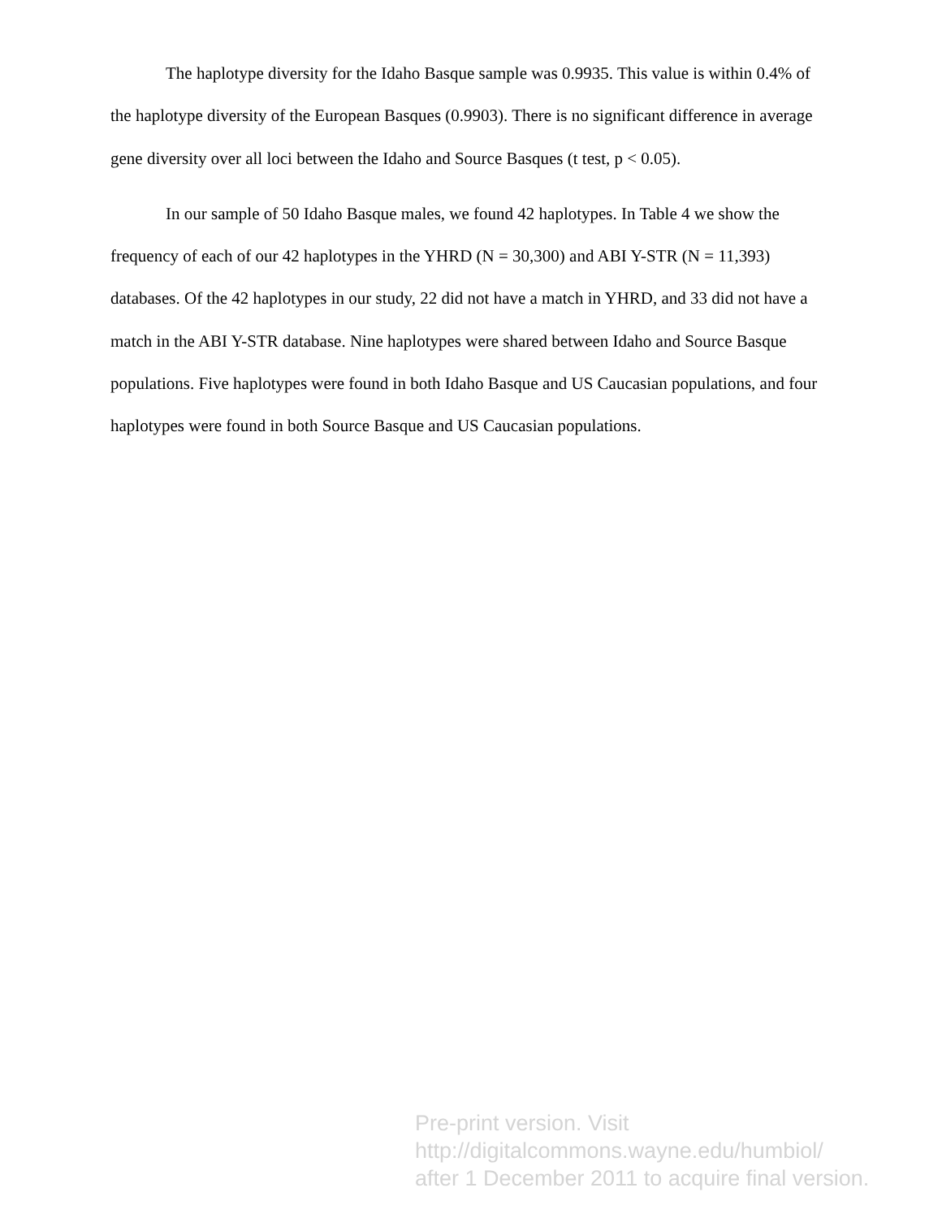The haplotype diversity for the Idaho Basque sample was 0.9935. This value is within 0.4% of the haplotype diversity of the European Basques (0.9903). There is no significant difference in average gene diversity over all loci between the Idaho and Source Basques (t test, p < 0.05).
In our sample of 50 Idaho Basque males, we found 42 haplotypes. In Table 4 we show the frequency of each of our 42 haplotypes in the YHRD (N = 30,300) and ABI Y-STR (N = 11,393) databases. Of the 42 haplotypes in our study, 22 did not have a match in YHRD, and 33 did not have a match in the ABI Y-STR database. Nine haplotypes were shared between Idaho and Source Basque populations. Five haplotypes were found in both Idaho Basque and US Caucasian populations, and four haplotypes were found in both Source Basque and US Caucasian populations.
Pre-print version. Visit
http://digitalcommons.wayne.edu/humbiol/
after 1 December 2011 to acquire final version.